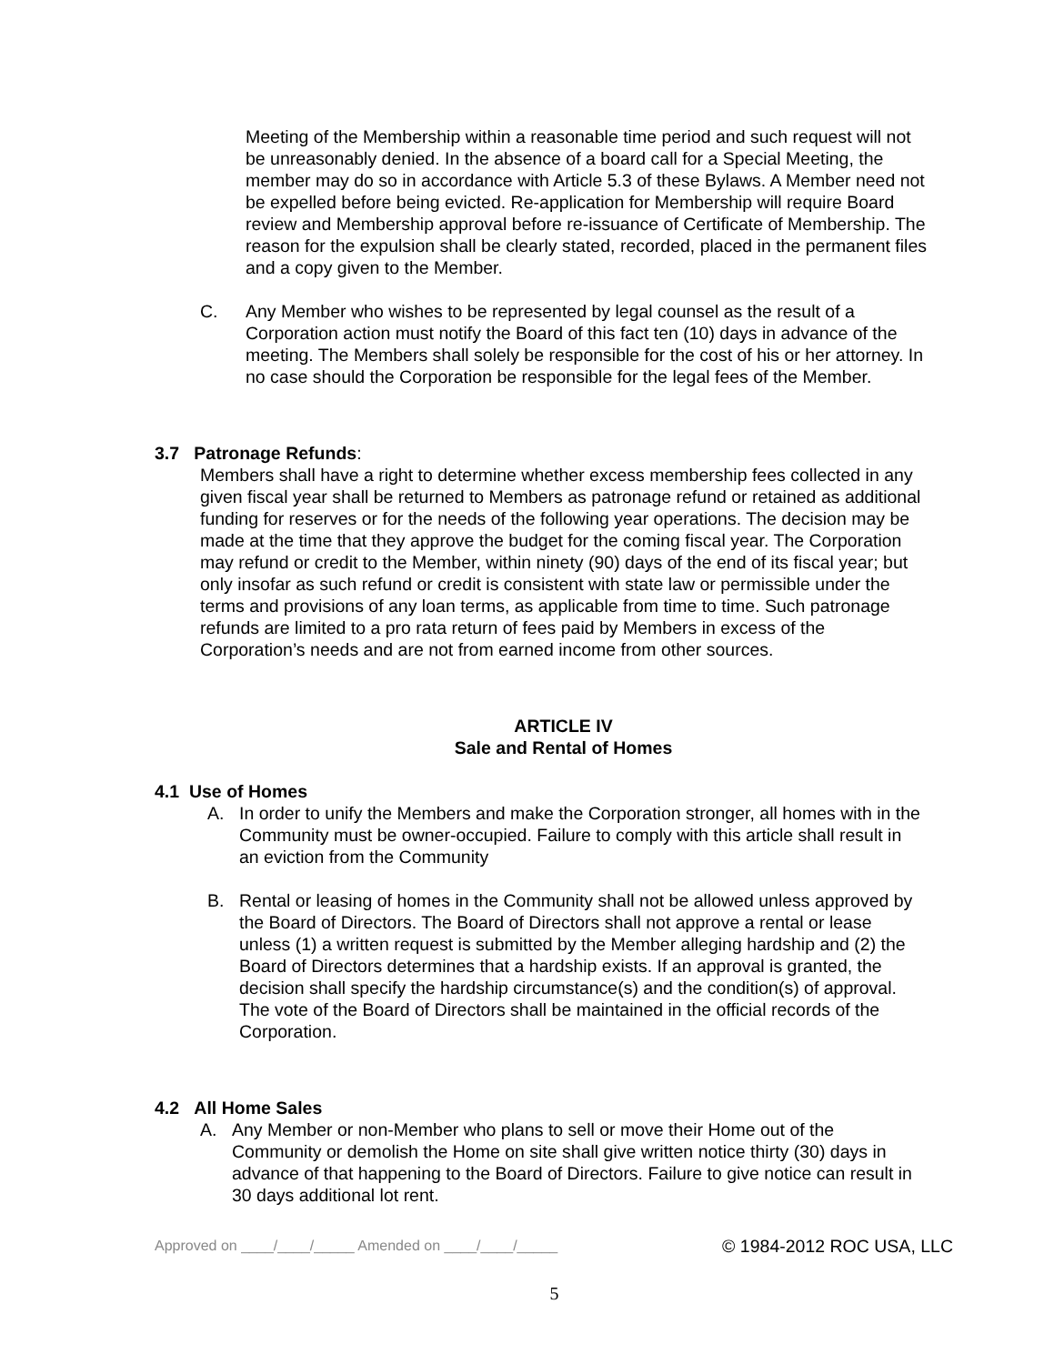Meeting of the Membership within a reasonable time period and such request will not be unreasonably denied. In the absence of a board call for a Special Meeting, the member may do so in accordance with Article 5.3 of these Bylaws. A Member need not be expelled before being evicted. Re-application for Membership will require Board review and Membership approval before re-issuance of Certificate of Membership. The reason for the expulsion shall be clearly stated, recorded, placed in the permanent files and a copy given to the Member.
C. Any Member who wishes to be represented by legal counsel as the result of a Corporation action must notify the Board of this fact ten (10) days in advance of the meeting. The Members shall solely be responsible for the cost of his or her attorney. In no case should the Corporation be responsible for the legal fees of the Member.
3.7 Patronage Refunds:
Members shall have a right to determine whether excess membership fees collected in any given fiscal year shall be returned to Members as patronage refund or retained as additional funding for reserves or for the needs of the following year operations. The decision may be made at the time that they approve the budget for the coming fiscal year. The Corporation may refund or credit to the Member, within ninety (90) days of the end of its fiscal year; but only insofar as such refund or credit is consistent with state law or permissible under the terms and provisions of any loan terms, as applicable from time to time. Such patronage refunds are limited to a pro rata return of fees paid by Members in excess of the Corporation’s needs and are not from earned income from other sources.
ARTICLE IV
Sale and Rental of Homes
4.1 Use of Homes
A. In order to unify the Members and make the Corporation stronger, all homes with in the Community must be owner-occupied. Failure to comply with this article shall result in an eviction from the Community
B. Rental or leasing of homes in the Community shall not be allowed unless approved by the Board of Directors. The Board of Directors shall not approve a rental or lease unless (1) a written request is submitted by the Member alleging hardship and (2) the Board of Directors determines that a hardship exists. If an approval is granted, the decision shall specify the hardship circumstance(s) and the condition(s) of approval. The vote of the Board of Directors shall be maintained in the official records of the Corporation.
4.2 All Home Sales
A. Any Member or non-Member who plans to sell or move their Home out of the Community or demolish the Home on site shall give written notice thirty (30) days in advance of that happening to the Board of Directors. Failure to give notice can result in 30 days additional lot rent.
Approved on ____/____/_____ Amended on ____/____/_____ © 1984-2012 ROC USA, LLC
5